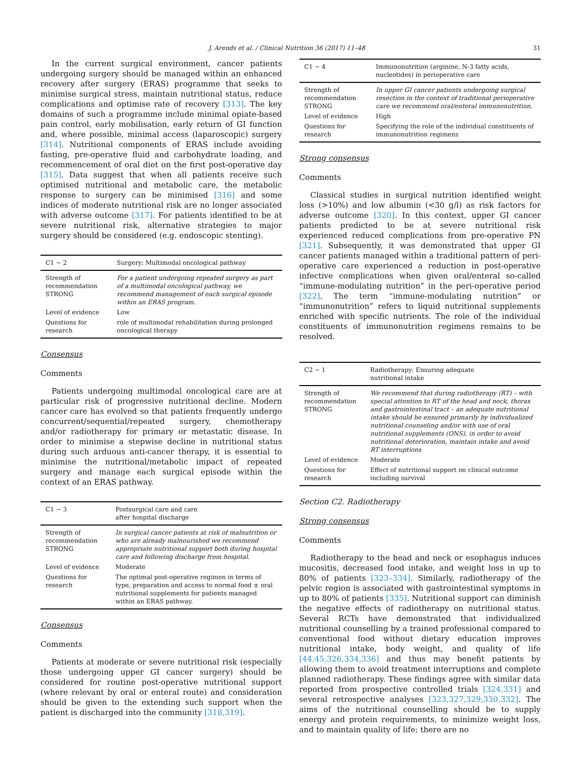J. Arends et al. / Clinical Nutrition 36 (2017) 11–48 31
In the current surgical environment, cancer patients undergoing surgery should be managed within an enhanced recovery after surgery (ERAS) programme that seeks to minimise surgical stress, maintain nutritional status, reduce complications and optimise rate of recovery [313]. The key domains of such a programme include minimal opiate-based pain control, early mobilisation, early return of GI function and, where possible, minimal access (laparoscopic) surgery [314]. Nutritional components of ERAS include avoiding fasting, pre-operative fluid and carbohydrate loading, and recommencement of oral diet on the first post-operative day [315]. Data suggest that when all patients receive such optimised nutritional and metabolic care, the metabolic response to surgery can be minimised [316] and some indices of moderate nutritional risk are no longer associated with adverse outcome [317]. For patients identified to be at severe nutritional risk, alternative strategies to major surgery should be considered (e.g. endoscopic stenting).
| C1 − 2 | Surgery: Multimodal oncological pathway |
| --- | --- |
| Strength of recommendation STRONG | For a patient undergoing repeated surgery as part of a multimodal oncological pathway, we recommend management of each surgical episode within an ERAS program. |
| Level of evidence | Low |
| Questions for research | role of multimodal rehabilitation during prolonged oncological therapy |
Consensus
Comments
Patients undergoing multimodal oncological care are at particular risk of progressive nutritional decline. Modern cancer care has evolved so that patients frequently undergo concurrent/sequential/repeated surgery, chemotherapy and/or radiotherapy for primary or metastatic disease. In order to minimise a stepwise decline in nutritional status during such arduous anti-cancer therapy, it is essential to minimise the nutritional/metabolic impact of repeated surgery and manage each surgical episode within the context of an ERAS pathway.
| C1 − 3 | Postsurgical care and care after hospital discharge |
| --- | --- |
| Strength of recommendation STRONG | In surgical cancer patients at risk of malnutrition or who are already malnourished we recommend appropriate nutritional support both during hospital care and following discharge from hospital. |
| Level of evidence | Moderate |
| Questions for research | The optimal post-operative regimen in terms of type, preparation and access to normal food ± oral nutritional supplements for patients managed within an ERAS pathway. |
Consensus
Comments
Patients at moderate or severe nutritional risk (especially those undergoing upper GI cancer surgery) should be considered for routine post-operative nutritional support (where relevant by oral or enteral route) and consideration should be given to the extending such support when the patient is discharged into the community [318,319].
| C1 − 4 | Immunonutrition (arginine, N-3 fatty acids, nucleotides) in perioperative care |
| --- | --- |
| Strength of recommendation STRONG | In upper GI cancer patients undergoing surgical resection in the context of traditional perioperative care we recommend oral/enteral immunonutrition. |
| Level of evidence | High |
| Questions for research | Specifying the role of the individual constituents of immunonutrition regimens |
Strong consensus
Comments
Classical studies in surgical nutrition identified weight loss (>10%) and low albumin (<30 g/l) as risk factors for adverse outcome [320]. In this context, upper GI cancer patients predicted to be at severe nutritional risk experienced reduced complications from pre-operative PN [321]. Subsequently, it was demonstrated that upper GI cancer patients managed within a traditional pattern of peri-operative care experienced a reduction in post-operative infective complications when given oral/enteral so-called “immune-modulating nutrition” in the peri-operative period [322]. The term “immune-modulating nutrition” or “immunonutrition” refers to liquid nutritional supplements enriched with specific nutrients. The role of the individual constituents of immunonutrition regimens remains to be resolved.
| C2 − 1 | Radiotherapy: Ensuring adequate nutritional intake |
| --- | --- |
| Strength of recommendation STRONG | We recommend that during radiotherapy (RT) – with special attention to RT of the head and neck, thorax and gastrointestinal tract – an adequate nutritional intake should be ensured primarily by individualized nutritional counseling and/or with use of oral nutritional supplements (ONS), in order to avoid nutritional deterioration, maintain intake and avoid RT interruptions |
| Level of evidence | Moderate |
| Questions for research | Effect of nutritional support on clinical outcome including survival |
Section C2. Radiotherapy
Strong consensus
Comments
Radiotherapy to the head and neck or esophagus induces mucositis, decreased food intake, and weight loss in up to 80% of patients [323–334]. Similarly, radiotherapy of the pelvic region is associated with gastrointestinal symptoms in up to 80% of patients [335]. Nutritional support can diminish the negative effects of radiotherapy on nutritional status. Several RCTs have demonstrated that individualized nutritional counselling by a trained professional compared to conventional food without dietary education improves nutritional intake, body weight, and quality of life [44,45,326,334,336] and thus may benefit patients by allowing them to avoid treatment interruptions and complete planned radiotherapy. These findings agree with similar data reported from prospective controlled trials [324,331] and several retrospective analyses [323,327,329,330,332]. The aims of the nutritional counselling should be to supply energy and protein requirements, to minimize weight loss, and to maintain quality of life; there are no